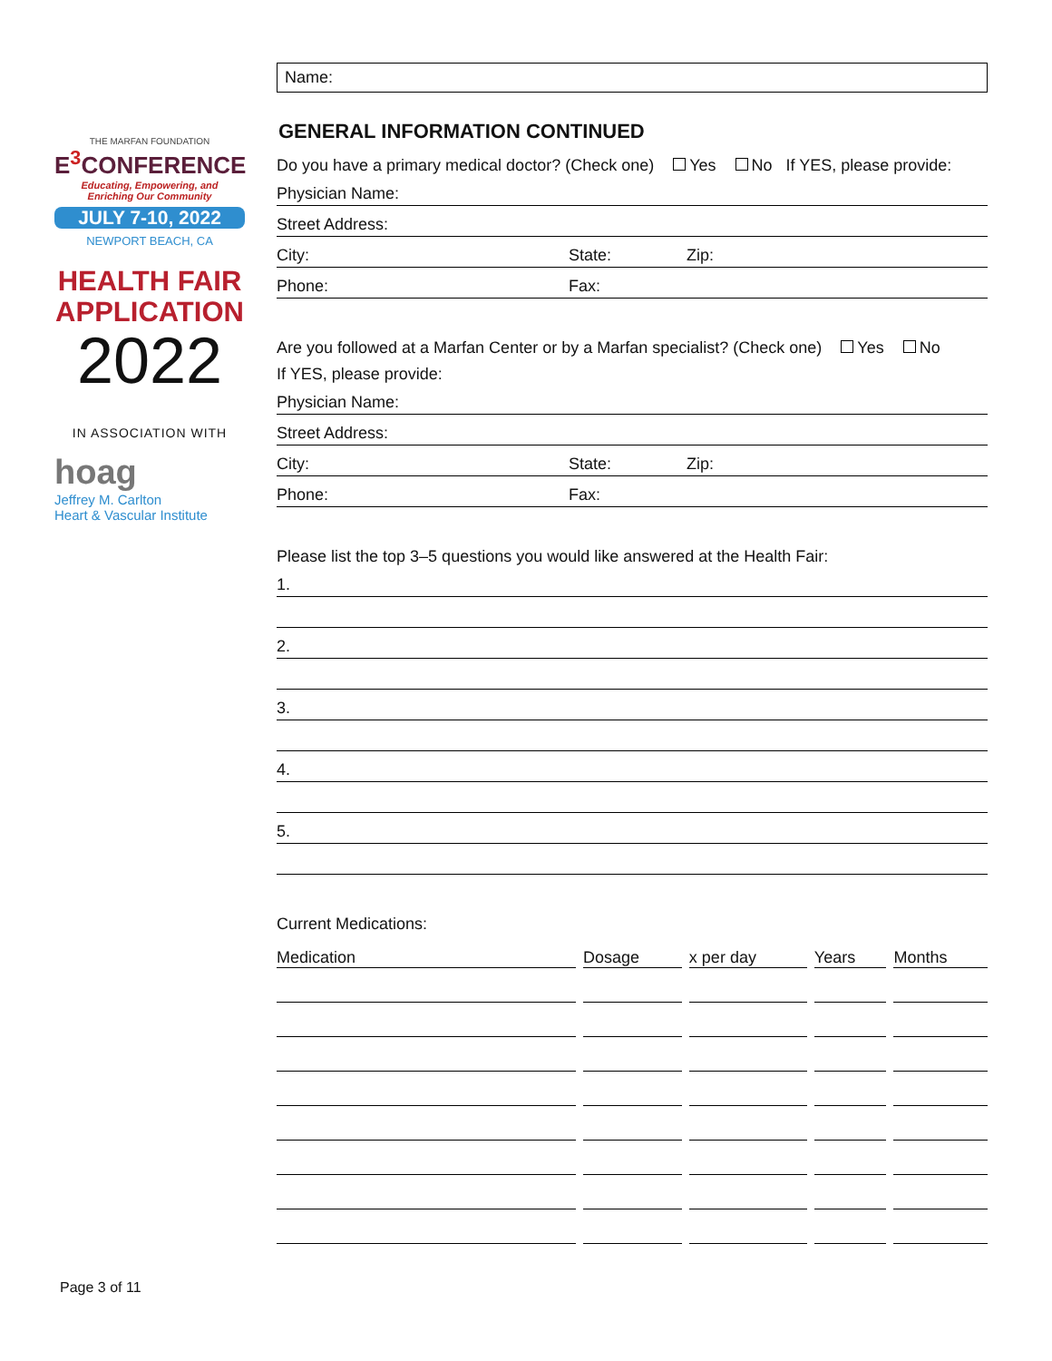THE MARFAN FOUNDATION
E<sup>3</sup>CONFERENCE
Educating, Empowering, and
Enriching Our Community
JULY 7-10, 2022
NEWPORT BEACH, CA
HEALTH FAIR
APPLICATION
2022
IN ASSOCIATION WITH
hoag
Jeffrey M. Carlton
Heart & Vascular Institute
Name:
GENERAL INFORMATION CONTINUED
Do you have a primary medical doctor? (Check one) Yes No If YES, please provide:
Physician Name:
Street Address:
City: State: Zip:
Phone: Fax:
Are you followed at a Marfan Center or by a Marfan specialist? (Check one) Yes No
If YES, please provide:
Physician Name:
Street Address:
City: State: Zip:
Phone: Fax:
Please list the top 3–5 questions you would like answered at the Health Fair:
1.
2.
3.
4.
5.
Current Medications:
| Medication | Dosage | x per day | Years | Months |
| --- | --- | --- | --- | --- |
Page 3 of 11